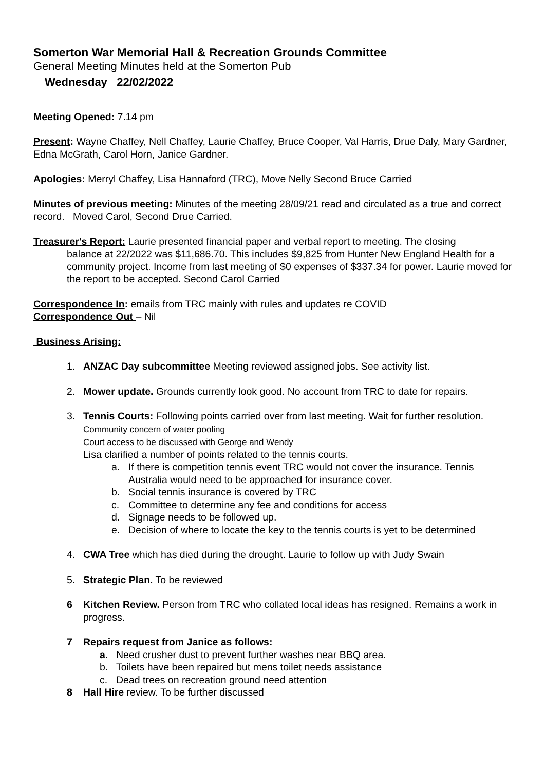Somerton War Memorial Hall & Recreation Grounds Committee
General Meeting Minutes held at the Somerton Pub
Wednesday 22/02/2022
Meeting Opened: 7.14 pm
Present: Wayne Chaffey, Nell Chaffey, Laurie Chaffey, Bruce Cooper, Val Harris, Drue Daly, Mary Gardner, Edna McGrath, Carol Horn, Janice Gardner.
Apologies: Merryl Chaffey, Lisa Hannaford (TRC), Move Nelly Second Bruce Carried
Minutes of previous meeting: Minutes of the meeting 28/09/21 read and circulated as a true and correct record. Moved Carol, Second Drue Carried.
Treasurer's Report: Laurie presented financial paper and verbal report to meeting. The closing
balance at 22/2022 was $11,686.70. This includes $9,825 from Hunter New England Health for a community project. Income from last meeting of $0 expenses of $337.34 for power. Laurie moved for the report to be accepted. Second Carol Carried
Correspondence In: emails from TRC mainly with rules and updates re COVID
Correspondence Out – Nil
Business Arising:
1. ANZAC Day subcommittee Meeting reviewed assigned jobs. See activity list.
2. Mower update. Grounds currently look good. No account from TRC to date for repairs.
3. Tennis Courts: Following points carried over from last meeting. Wait for further resolution.
Community concern of water pooling
Court access to be discussed with George and Wendy
Lisa clarified a number of points related to the tennis courts.
a. If there is competition tennis event TRC would not cover the insurance. Tennis Australia would need to be approached for insurance cover.
b. Social tennis insurance is covered by TRC
c. Committee to determine any fee and conditions for access
d. Signage needs to be followed up.
e. Decision of where to locate the key to the tennis courts is yet to be determined
4. CWA Tree which has died during the drought. Laurie to follow up with Judy Swain
5. Strategic Plan. To be reviewed
6 Kitchen Review. Person from TRC who collated local ideas has resigned. Remains a work in progress.
7 Repairs request from Janice as follows:
a. Need crusher dust to prevent further washes near BBQ area.
b. Toilets have been repaired but mens toilet needs assistance
c. Dead trees on recreation ground need attention
8 Hall Hire review. To be further discussed